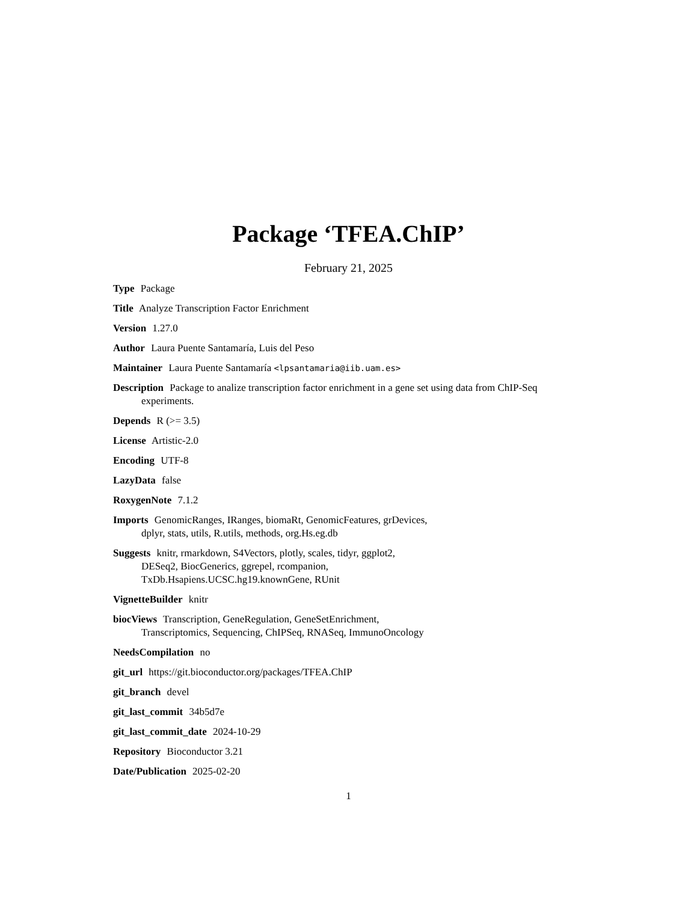Package ‘TFEA.ChIP’
February 21, 2025
Type Package
Title Analyze Transcription Factor Enrichment
Version 1.27.0
Author Laura Puente Santamaría, Luis del Peso
Maintainer Laura Puente Santamaría <lpsantamaria@iib.uam.es>
Description Package to analize transcription factor enrichment in a gene set using data from ChIP-Seq experiments.
Depends R (>= 3.5)
License Artistic-2.0
Encoding UTF-8
LazyData false
RoxygenNote 7.1.2
Imports GenomicRanges, IRanges, biomaRt, GenomicFeatures, grDevices,
dplyr, stats, utils, R.utils, methods, org.Hs.eg.db
Suggests knitr, rmarkdown, S4Vectors, plotly, scales, tidyr, ggplot2,
DESeq2, BiocGenerics, ggrepel, rcompanion,
TxDb.Hsapiens.UCSC.hg19.knownGene, RUnit
VignetteBuilder knitr
biocViews Transcription, GeneRegulation, GeneSetEnrichment,
Transcriptomics, Sequencing, ChIPSeq, RNASeq, ImmunoOncology
NeedsCompilation no
git_url https://git.bioconductor.org/packages/TFEA.ChIP
git_branch devel
git_last_commit 34b5d7e
git_last_commit_date 2024-10-29
Repository Bioconductor 3.21
Date/Publication 2025-02-20
1